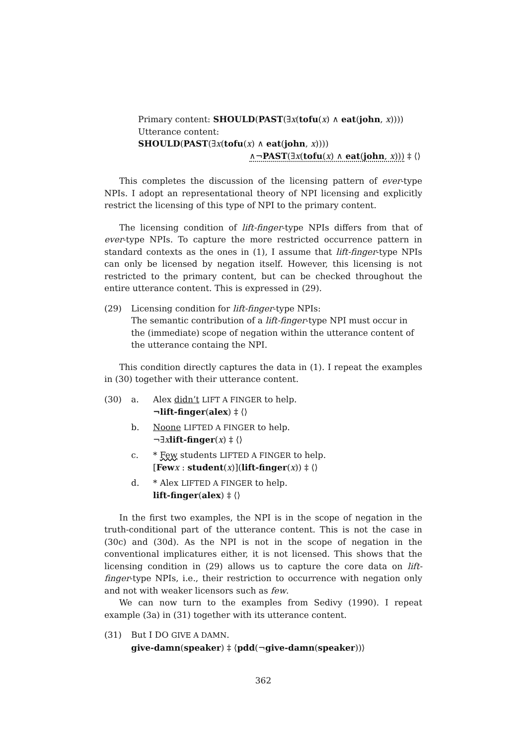Primary content: SHOULD(PAST(∃x(tofu(x) ∧ eat(john, x))))
Utterance content:
SHOULD(PAST(∃x(tofu(x) ∧ eat(john, x))))
∧¬PAST(∃x(tofu(x) ∧ eat(john, x))) ‡ ⟨⟩
This completes the discussion of the licensing pattern of ever-type NPIs. I adopt an representational theory of NPI licensing and explicitly restrict the licensing of this type of NPI to the primary content.
The licensing condition of lift-finger-type NPIs differs from that of ever-type NPIs. To capture the more restricted occurrence pattern in standard contexts as the ones in (1), I assume that lift-finger-type NPIs can only be licensed by negation itself. However, this licensing is not restricted to the primary content, but can be checked throughout the entire utterance content. This is expressed in (29).
(29) Licensing condition for lift-finger-type NPIs:
The semantic contribution of a lift-finger-type NPI must occur in the (immediate) scope of negation within the utterance content of the utterance containg the NPI.
This condition directly captures the data in (1). I repeat the examples in (30) together with their utterance content.
(30) a. Alex didn’t LIFT A FINGER to help.
¬lift-finger(alex) ‡ ⟨⟩
b. Noone LIFTED A FINGER to help.
¬∃xlift-finger(x) ‡ ⟨⟩
c. * Few students LIFTED A FINGER to help.
[Few x : student(x)](lift-finger(x)) ‡ ⟨⟩
d. * Alex LIFTED A FINGER to help.
lift-finger(alex) ‡ ⟨⟩
In the first two examples, the NPI is in the scope of negation in the truth-conditional part of the utterance content. This is not the case in (30c) and (30d). As the NPI is not in the scope of negation in the conventional implicatures either, it is not licensed. This shows that the licensing condition in (29) allows us to capture the core data on lift-finger-type NPIs, i.e., their restriction to occurrence with negation only and not with weaker licensors such as few.
We can now turn to the examples from Sedivy (1990). I repeat example (3a) in (31) together with its utterance content.
(31) But I DO GIVE A DAMN.
give-damn(speaker) ‡ ⟨pdd(¬give-damn(speaker))⟩
362